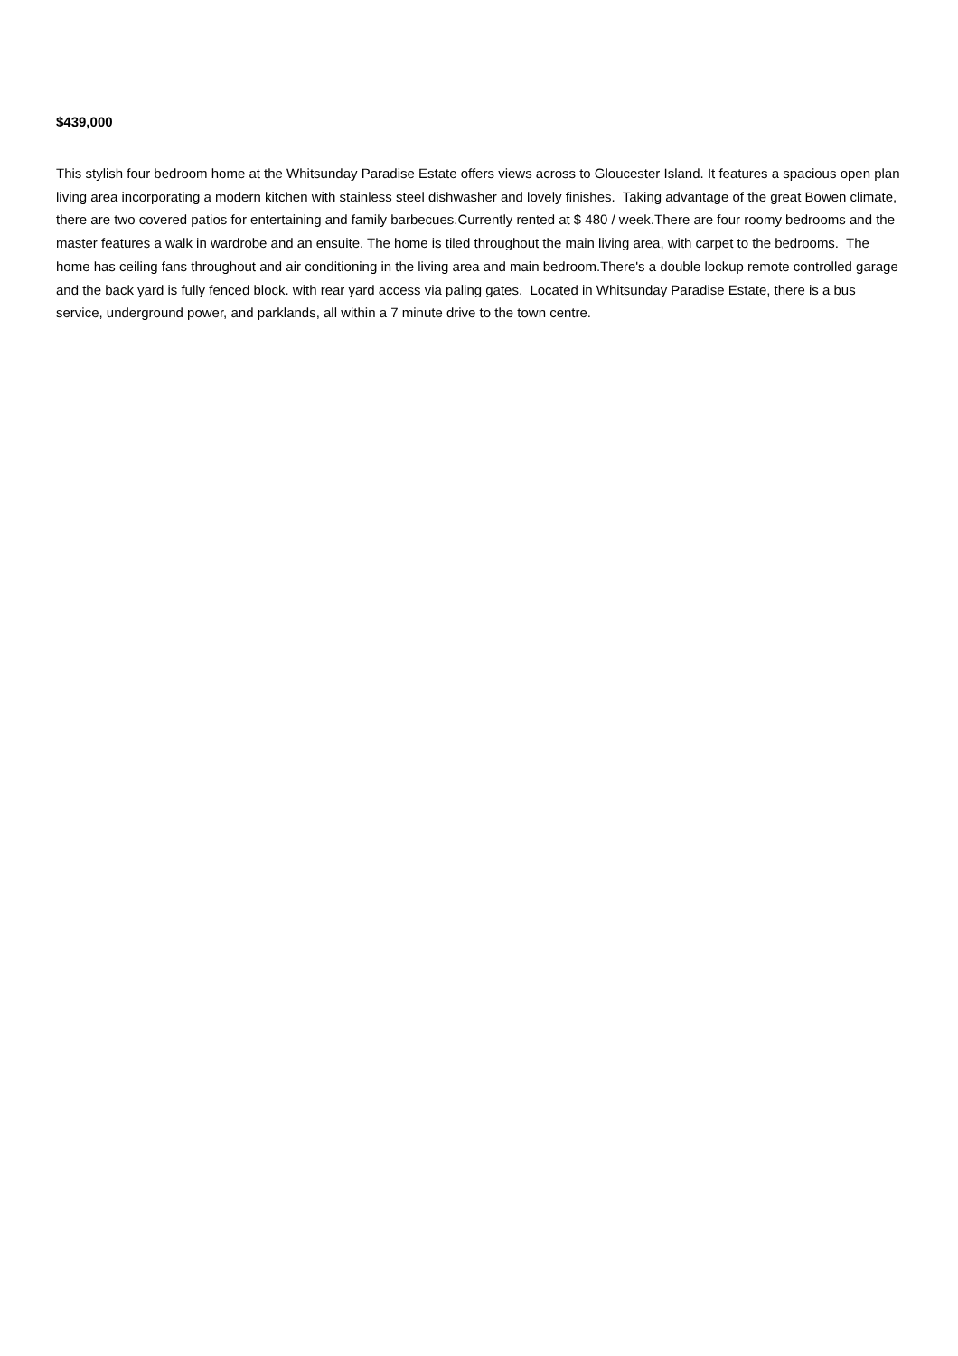$439,000
This stylish four bedroom home at the Whitsunday Paradise Estate offers views across to Gloucester Island. It features a spacious open plan living area incorporating a modern kitchen with stainless steel dishwasher and lovely finishes. Taking advantage of the great Bowen climate, there are two covered patios for entertaining and family barbecues.Currently rented at $ 480 / week.There are four roomy bedrooms and the master features a walk in wardrobe and an ensuite. The home is tiled throughout the main living area, with carpet to the bedrooms. The home has ceiling fans throughout and air conditioning in the living area and main bedroom.There's a double lockup remote controlled garage and the back yard is fully fenced block. with rear yard access via paling gates. Located in Whitsunday Paradise Estate, there is a bus service, underground power, and parklands, all within a 7 minute drive to the town centre.